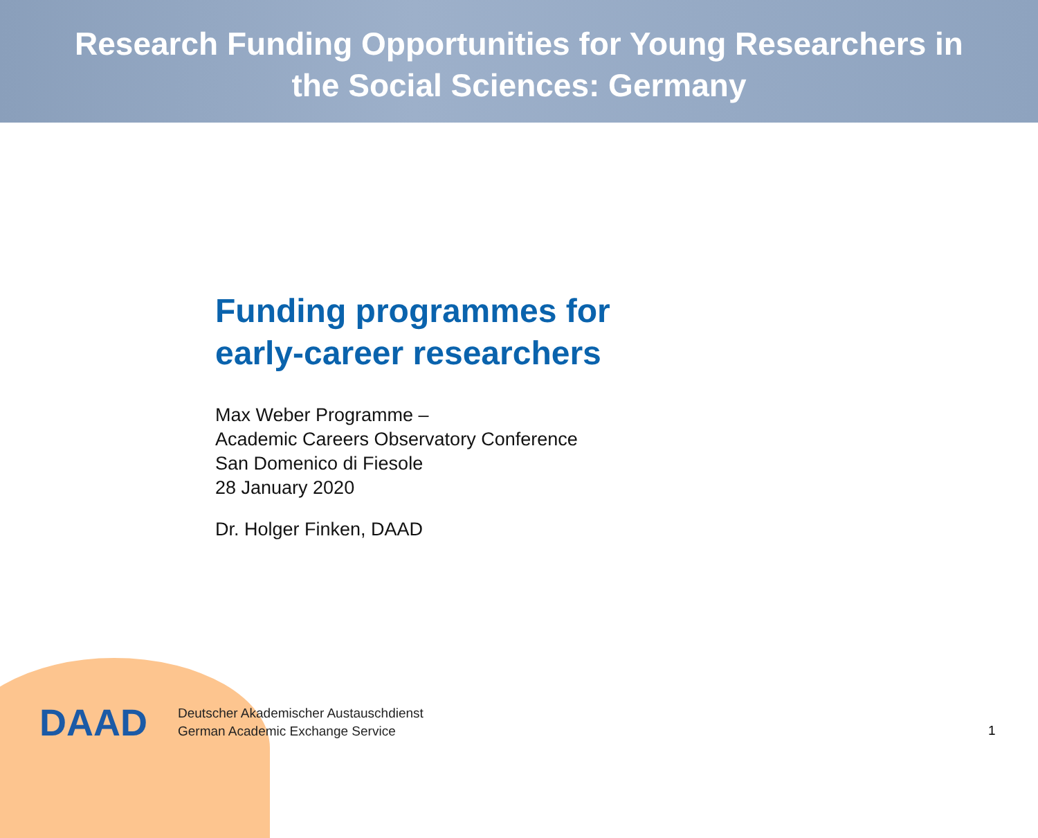Research Funding Opportunities for Young Researchers in
the Social Sciences: Germany
Funding programmes for
early-career researchers
Max Weber Programme –
Academic Careers Observatory Conference
San Domenico di Fiesole
28 January 2020
Dr. Holger Finken, DAAD
DAAD
Deutscher Akademischer Austauschdienst
German Academic Exchange Service
1